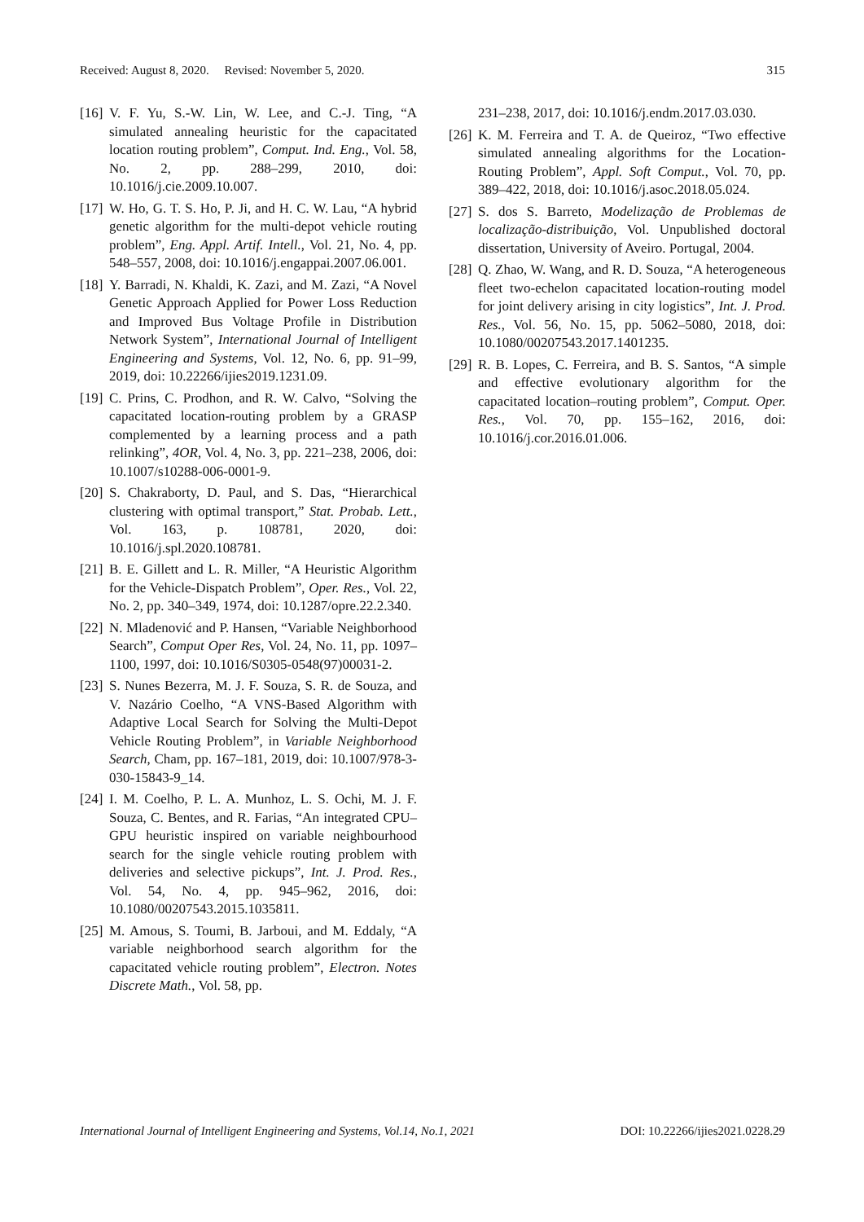Received: August 8, 2020. Revised: November 5, 2020. 315
[16] V. F. Yu, S.-W. Lin, W. Lee, and C.-J. Ting, “A simulated annealing heuristic for the capacitated location routing problem”, Comput. Ind. Eng., Vol. 58, No. 2, pp. 288–299, 2010, doi: 10.1016/j.cie.2009.10.007.
[17] W. Ho, G. T. S. Ho, P. Ji, and H. C. W. Lau, “A hybrid genetic algorithm for the multi-depot vehicle routing problem”, Eng. Appl. Artif. Intell., Vol. 21, No. 4, pp. 548–557, 2008, doi: 10.1016/j.engappai.2007.06.001.
[18] Y. Barradi, N. Khaldi, K. Zazi, and M. Zazi, “A Novel Genetic Approach Applied for Power Loss Reduction and Improved Bus Voltage Profile in Distribution Network System”, International Journal of Intelligent Engineering and Systems, Vol. 12, No. 6, pp. 91–99, 2019, doi: 10.22266/ijies2019.1231.09.
[19] C. Prins, C. Prodhon, and R. W. Calvo, “Solving the capacitated location-routing problem by a GRASP complemented by a learning process and a path relinking”, 4OR, Vol. 4, No. 3, pp. 221–238, 2006, doi: 10.1007/s10288-006-0001-9.
[20] S. Chakraborty, D. Paul, and S. Das, “Hierarchical clustering with optimal transport,” Stat. Probab. Lett., Vol. 163, p. 108781, 2020, doi: 10.1016/j.spl.2020.108781.
[21] B. E. Gillett and L. R. Miller, “A Heuristic Algorithm for the Vehicle-Dispatch Problem”, Oper. Res., Vol. 22, No. 2, pp. 340–349, 1974, doi: 10.1287/opre.22.2.340.
[22] N. Mladenović and P. Hansen, “Variable Neighborhood Search”, Comput Oper Res, Vol. 24, No. 11, pp. 1097–1100, 1997, doi: 10.1016/S0305-0548(97)00031-2.
[23] S. Nunes Bezerra, M. J. F. Souza, S. R. de Souza, and V. Nazário Coelho, “A VNS-Based Algorithm with Adaptive Local Search for Solving the Multi-Depot Vehicle Routing Problem”, in Variable Neighborhood Search, Cham, pp. 167–181, 2019, doi: 10.1007/978-3-030-15843-9_14.
[24] I. M. Coelho, P. L. A. Munhoz, L. S. Ochi, M. J. F. Souza, C. Bentes, and R. Farias, “An integrated CPU–GPU heuristic inspired on variable neighbourhood search for the single vehicle routing problem with deliveries and selective pickups”, Int. J. Prod. Res., Vol. 54, No. 4, pp. 945–962, 2016, doi: 10.1080/00207543.2015.1035811.
[25] M. Amous, S. Toumi, B. Jarboui, and M. Eddaly, “A variable neighborhood search algorithm for the capacitated vehicle routing problem”, Electron. Notes Discrete Math., Vol. 58, pp.
231–238, 2017, doi: 10.1016/j.endm.2017.03.030.
[26] K. M. Ferreira and T. A. de Queiroz, “Two effective simulated annealing algorithms for the Location-Routing Problem”, Appl. Soft Comput., Vol. 70, pp. 389–422, 2018, doi: 10.1016/j.asoc.2018.05.024.
[27] S. dos S. Barreto, Modelização de Problemas de localização-distribuição, Vol. Unpublished doctoral dissertation, University of Aveiro. Portugal, 2004.
[28] Q. Zhao, W. Wang, and R. D. Souza, “A heterogeneous fleet two-echelon capacitated location-routing model for joint delivery arising in city logistics”, Int. J. Prod. Res., Vol. 56, No. 15, pp. 5062–5080, 2018, doi: 10.1080/00207543.2017.1401235.
[29] R. B. Lopes, C. Ferreira, and B. S. Santos, “A simple and effective evolutionary algorithm for the capacitated location–routing problem”, Comput. Oper. Res., Vol. 70, pp. 155–162, 2016, doi: 10.1016/j.cor.2016.01.006.
International Journal of Intelligent Engineering and Systems, Vol.14, No.1, 2021 DOI: 10.22266/ijies2021.0228.29